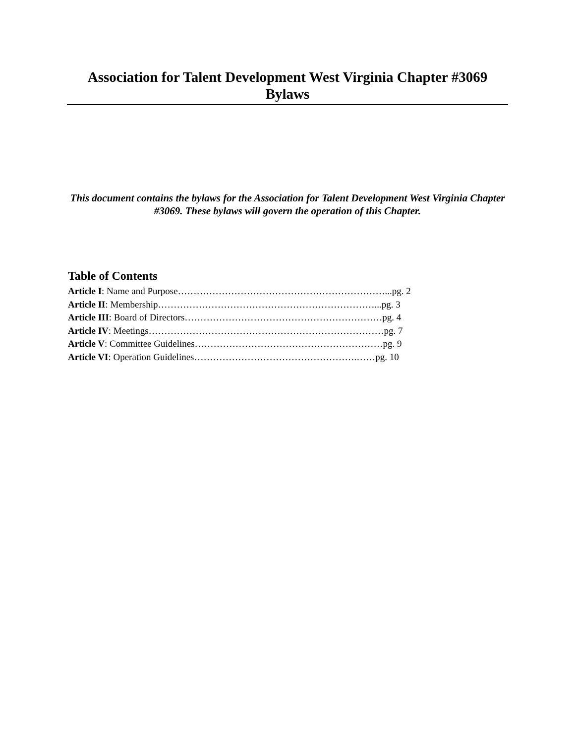Association for Talent Development West Virginia Chapter #3069
Bylaws
This document contains the bylaws for the Association for Talent Development West Virginia Chapter #3069. These bylaws will govern the operation of this Chapter.
Table of Contents
Article I: Name and Purpose…………………………………………………………...pg. 2
Article II: Membership……………………………………………………………...pg. 3
Article III: Board of Directors………………………………………………………pg. 4
Article IV: Meetings…………………………………………………………………pg. 7
Article V: Committee Guidelines……………………………………………………pg. 9
Article VI: Operation Guidelines…………………………………………….……pg. 10